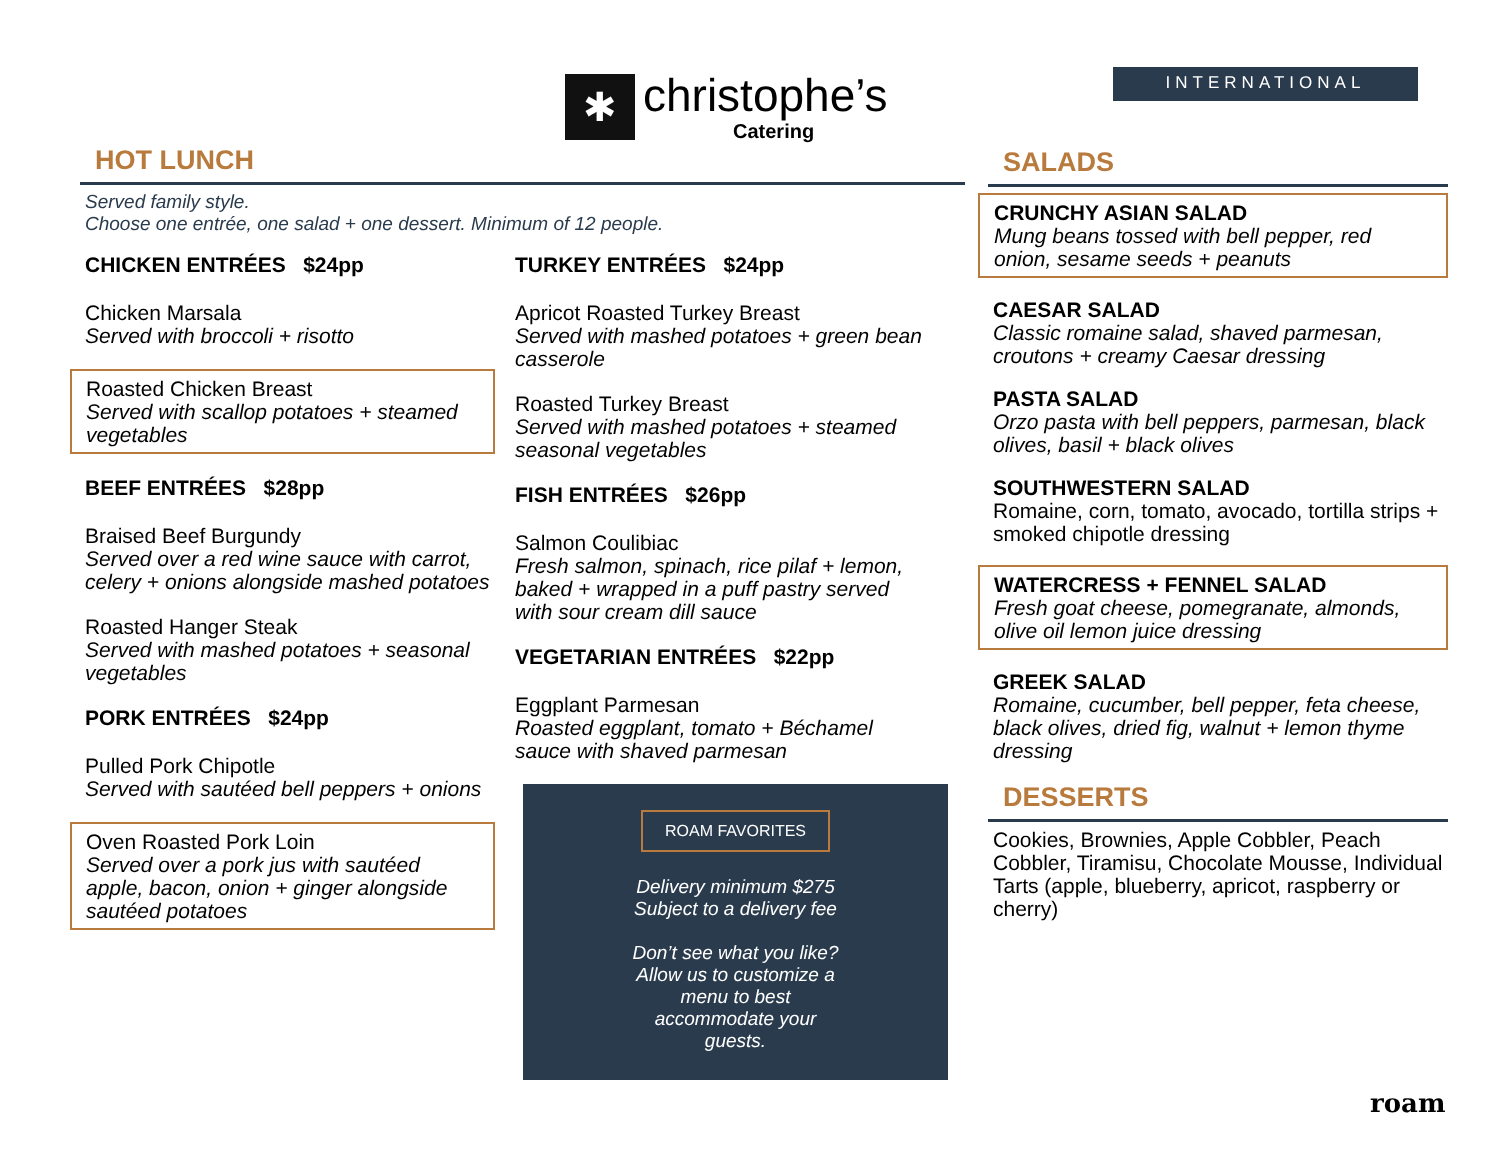✱
christophe’s
Catering
INTERNATIONAL
HOT LUNCH
Served family style.
Choose one entrée, one salad + one dessert. Minimum of 12 people.
CHICKEN ENTRÉES $24pp
Chicken Marsala
Served with broccoli + risotto
Roasted Chicken Breast
Served with scallop potatoes + steamed vegetables
BEEF ENTRÉES $28pp
Braised Beef Burgundy
Served over a red wine sauce with carrot, celery + onions alongside mashed potatoes
Roasted Hanger Steak
Served with mashed potatoes + seasonal vegetables
PORK ENTRÉES $24pp
Pulled Pork Chipotle
Served with sautéed bell peppers + onions
Oven Roasted Pork Loin
Served over a pork jus with sautéed apple, bacon, onion + ginger alongside sautéed potatoes
TURKEY ENTRÉES $24pp
Apricot Roasted Turkey Breast
Served with mashed potatoes + green bean casserole
Roasted Turkey Breast
Served with mashed potatoes + steamed seasonal vegetables
FISH ENTRÉES $26pp
Salmon Coulibiac
Fresh salmon, spinach, rice pilaf + lemon, baked + wrapped in a puff pastry served with sour cream dill sauce
VEGETARIAN ENTRÉES $22pp
Eggplant Parmesan
Roasted eggplant, tomato + Béchamel sauce with shaved parmesan
ROAM FAVORITES
Delivery minimum $275
Subject to a delivery fee
Don’t see what you like?
Allow us to customize a
menu to best
accommodate your
guests.
SALADS
CRUNCHY ASIAN SALAD
Mung beans tossed with bell pepper, red onion, sesame seeds + peanuts
CAESAR SALAD
Classic romaine salad, shaved parmesan, croutons + creamy Caesar dressing
PASTA SALAD
Orzo pasta with bell peppers, parmesan, black olives, basil + black olives
SOUTHWESTERN SALAD
Romaine, corn, tomato, avocado, tortilla strips + smoked chipotle dressing
WATERCRESS + FENNEL SALAD
Fresh goat cheese, pomegranate, almonds, olive oil lemon juice dressing
GREEK SALAD
Romaine, cucumber, bell pepper, feta cheese, black olives, dried fig, walnut + lemon thyme dressing
DESSERTS
Cookies, Brownies, Apple Cobbler, Peach Cobbler, Tiramisu, Chocolate Mousse, Individual Tarts (apple, blueberry, apricot, raspberry or cherry)
roam